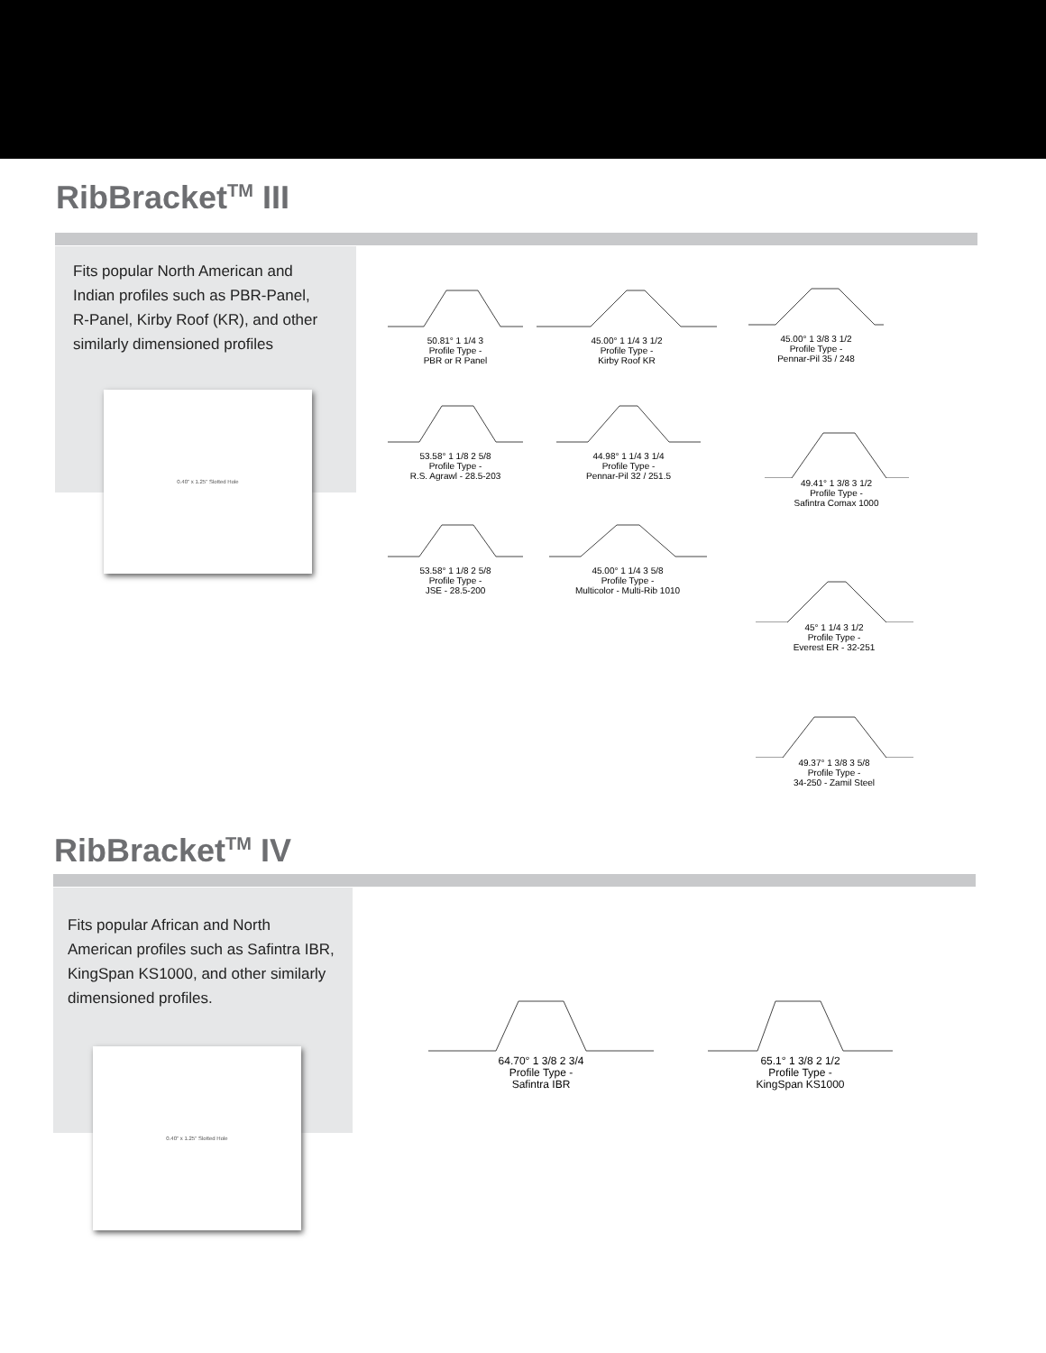RibBracket<sup>TM</sup> III
Fits popular North American and
Indian profiles such as PBR-Panel,
R-Panel, Kirby Roof (KR), and other
similarly dimensioned profiles
0.40" x 1.25" Slotted Hole
50.81° 1 1/4 3
Profile Type -
PBR or R Panel
45.00° 1 1/4 3 1/2
Profile Type -
Kirby Roof KR
45.00° 1 3/8 3 1/2
Profile Type -
Pennar-Pil 35 / 248
53.58° 1 1/8 2 5/8
Profile Type -
R.S. Agrawl - 28.5-203
44.98° 1 1/4 3 1/4
Profile Type -
Pennar-Pil 32 / 251.5
49.41° 1 3/8 3 1/2
Profile Type -
Safintra Comax 1000
53.58° 1 1/8 2 5/8
Profile Type -
JSE - 28.5-200
45.00° 1 1/4 3 5/8
Profile Type -
Multicolor - Multi-Rib 1010
45° 1 1/4 3 1/2
Profile Type -
Everest ER - 32-251
49.37° 1 3/8 3 5/8
Profile Type -
34-250 - Zamil Steel
RibBracket<sup>TM</sup> IV
Fits popular African and North
American profiles such as Safintra IBR,
KingSpan KS1000, and other similarly
dimensioned profiles.
0.40" x 1.25" Slotted Hole
64.70° 1 3/8 2 3/4
Profile Type -
Safintra IBR
65.1° 1 3/8 2 1/2
Profile Type -
KingSpan KS1000